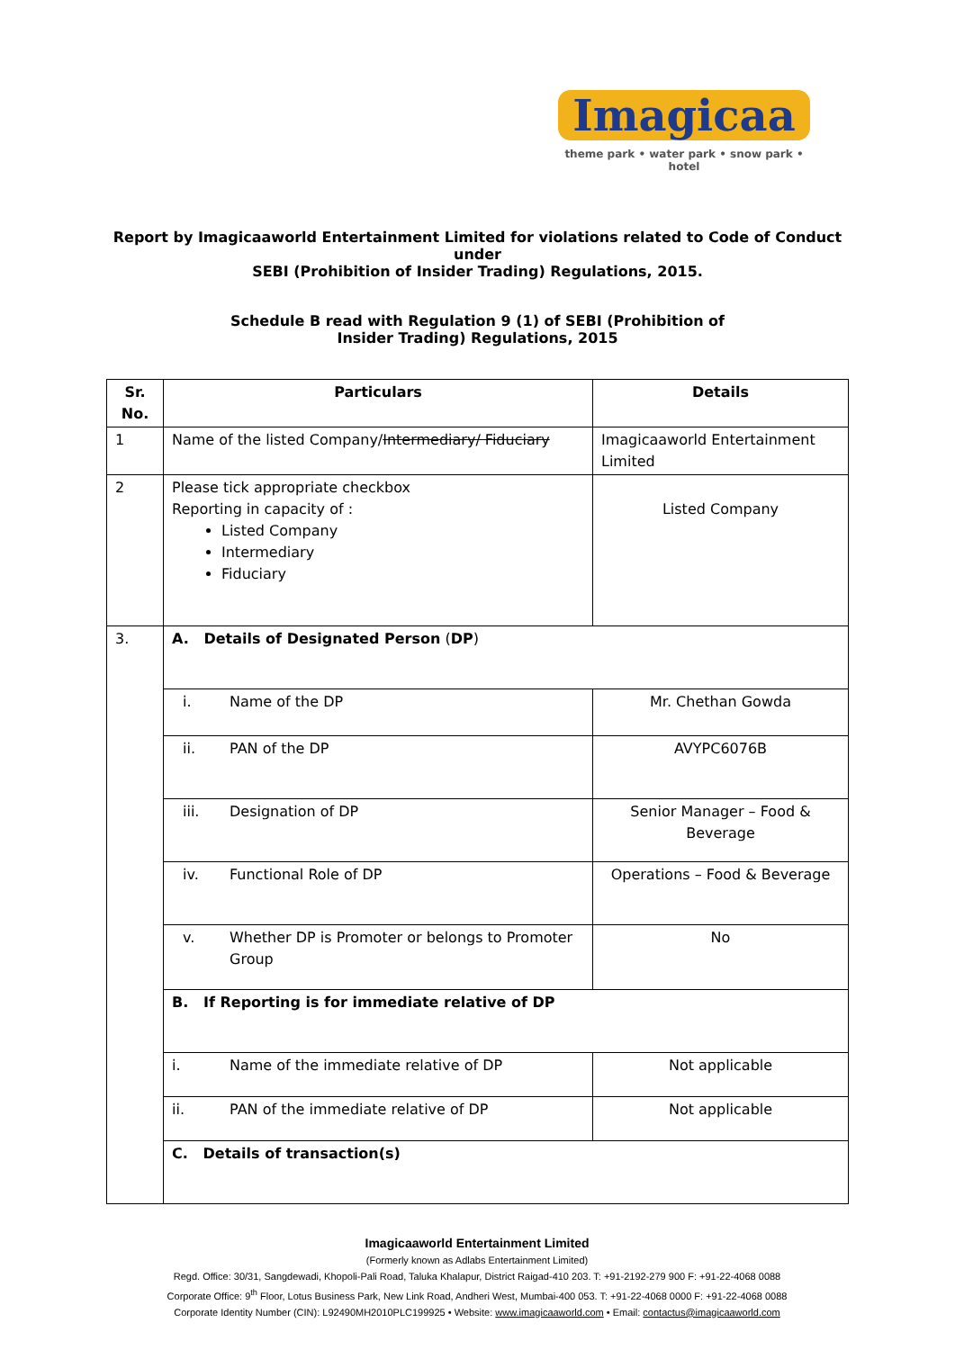Imagicaa
theme park • water park • snow park • hotel
Report by Imagicaaworld Entertainment Limited for violations related to Code of Conduct under
SEBI (Prohibition of Insider Trading) Regulations, 2015.
Schedule B read with Regulation 9 (1) of SEBI (Prohibition of
Insider Trading) Regulations, 2015
| Sr. No. | Particulars | Details |
| --- | --- | --- |
| 1 | Name of the listed Company/ Intermediary/ Fiduciary | Imagicaaworld Entertainment Limited |
| 2 | Please tick appropriate checkbox Reporting in capacity of : Listed Company Intermediary Fiduciary | Listed Company |
| 3. | A. Details of Designated Person ( DP ) | |
| | i. Name of the DP | Mr. Chethan Gowda |
| | ii. PAN of the DP | AVYPC6076B |
| | iii. Designation of DP | Senior Manager – Food & Beverage |
| | iv. Functional Role of DP | Operations – Food & Beverage |
| | v. Whether DP is Promoter or belongs to Promoter Group | No |
| | B. If Reporting is for immediate relative of DP | |
| | i. Name of the immediate relative of DP | Not applicable |
| | ii. PAN of the immediate relative of DP | Not applicable |
| | C. Details of transaction(s) | |
Imagicaaworld Entertainment Limited
(Formerly known as Adlabs Entertainment Limited)
Regd. Office: 30/31, Sangdewadi, Khopoli-Pali Road, Taluka Khalapur, District Raigad-410 203. T: +91-2192-279 900 F: +91-22-4068 0088
Corporate Office: 9<sup>th</sup> Floor, Lotus Business Park, New Link Road, Andheri West, Mumbai-400 053. T: +91-22-4068 0000 F: +91-22-4068 0088
Corporate Identity Number (CIN): L92490MH2010PLC199925 • Website: www.imagicaaworld.com • Email: contactus@imagicaaworld.com